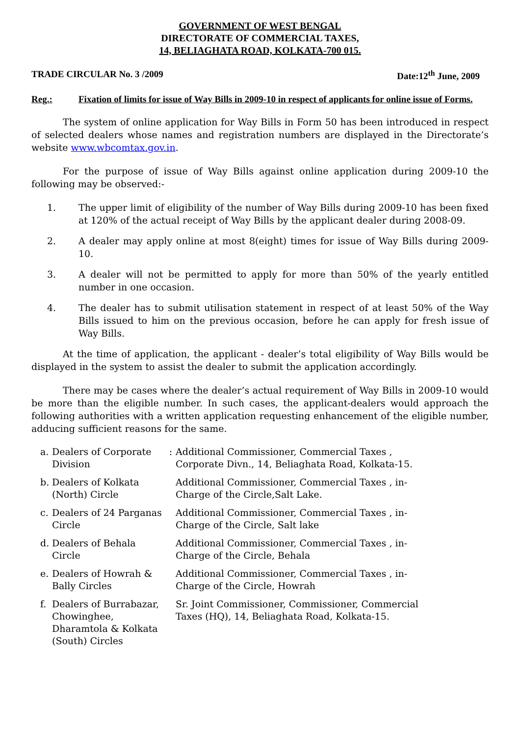GOVERNMENT OF WEST BENGAL
DIRECTORATE OF COMMERCIAL TAXES,
14, BELIAGHATA ROAD, KOLKATA-700 015.
TRADE CIRCULAR No. 3 /2009 Date:12<sup>th</sup> June, 2009
Reg.: Fixation of limits for issue of Way Bills in 2009-10 in respect of applicants for online issue of Forms.
The system of online application for Way Bills in Form 50 has been introduced in respect of selected dealers whose names and registration numbers are displayed in the Directorate’s website www.wbcomtax.gov.in.
For the purpose of issue of Way Bills against online application during 2009-10 the following may be observed:-
1. The upper limit of eligibility of the number of Way Bills during 2009-10 has been fixed at 120% of the actual receipt of Way Bills by the applicant dealer during 2008-09.
2. A dealer may apply online at most 8(eight) times for issue of Way Bills during 2009-10.
3. A dealer will not be permitted to apply for more than 50% of the yearly entitled number in one occasion.
4. The dealer has to submit utilisation statement in respect of at least 50% of the Way Bills issued to him on the previous occasion, before he can apply for fresh issue of Way Bills.
At the time of application, the applicant - dealer’s total eligibility of Way Bills would be displayed in the system to assist the dealer to submit the application accordingly.
There may be cases where the dealer’s actual requirement of Way Bills in 2009-10 would be more than the eligible number. In such cases, the applicant-dealers would approach the following authorities with a written application requesting enhancement of the eligible number, adducing sufficient reasons for the same.
| a. | Dealers of Corporate Division | : | Additional Commissioner, Commercial Taxes , Corporate Divn., 14, Beliaghata Road, Kolkata-15. |
| b. | Dealers of Kolkata (North) Circle | | Additional Commissioner, Commercial Taxes , in-Charge of the Circle,Salt Lake. |
| c. | Dealers of 24 Parganas Circle | | Additional Commissioner, Commercial Taxes , in-Charge of the Circle, Salt lake |
| d. | Dealers of Behala Circle | | Additional Commissioner, Commercial Taxes , in-Charge of the Circle, Behala |
| e. | Dealers of Howrah & Bally Circles | | Additional Commissioner, Commercial Taxes , in-Charge of the Circle, Howrah |
| f. | Dealers of Burrabazar, Chowinghee, Dharamtola & Kolkata (South) Circles | | Sr. Joint Commissioner, Commissioner, Commercial Taxes (HQ), 14, Beliaghata Road, Kolkata-15. |